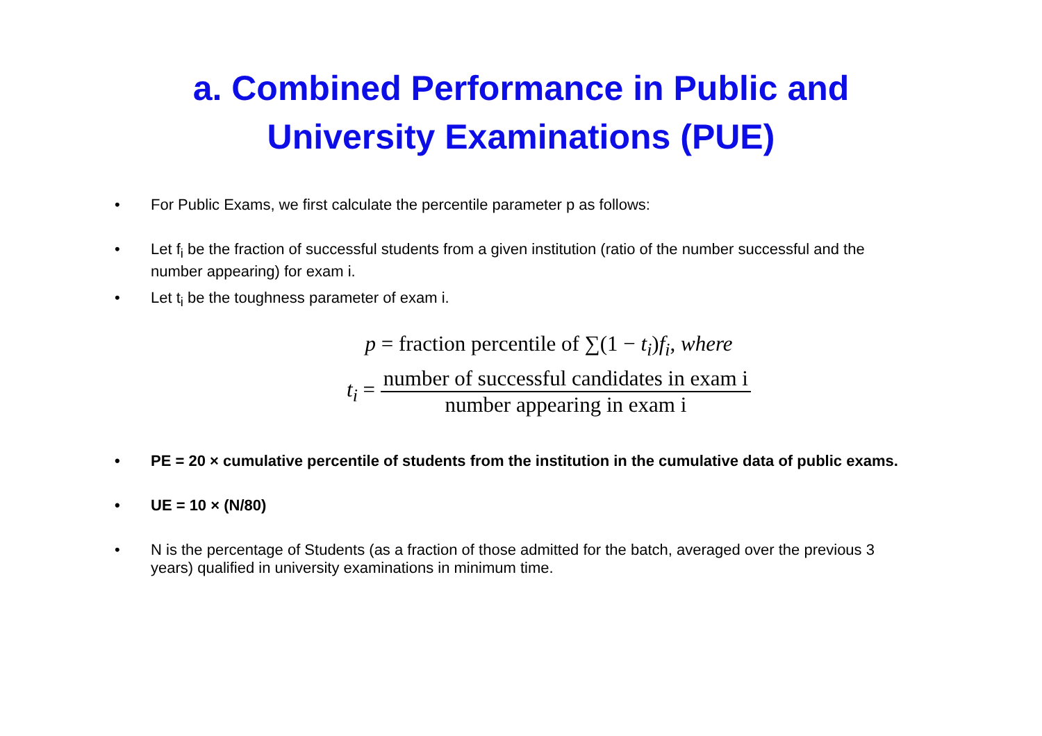a. Combined Performance in Public and
University Examinations (PUE)
• For Public Exams, we first calculate the percentile parameter p as follows:
• Let f<sub>i</sub> be the fraction of successful students from a given institution (ratio of the number successful and the number appearing) for exam i.
• Let t<sub>i</sub> be the toughness parameter of exam i.
p = fraction percentile of ∑(1 − t<sub>i</sub>)f<sub>i</sub>, where
t<sub>i</sub> = number of successful candidates in exam i number appearing in exam i
• PE = 20 × cumulative percentile of students from the institution in the cumulative data of public exams.
• UE = 10 × (N/80)
• N is the percentage of Students (as a fraction of those admitted for the batch, averaged over the previous 3 years) qualified in university examinations in minimum time.